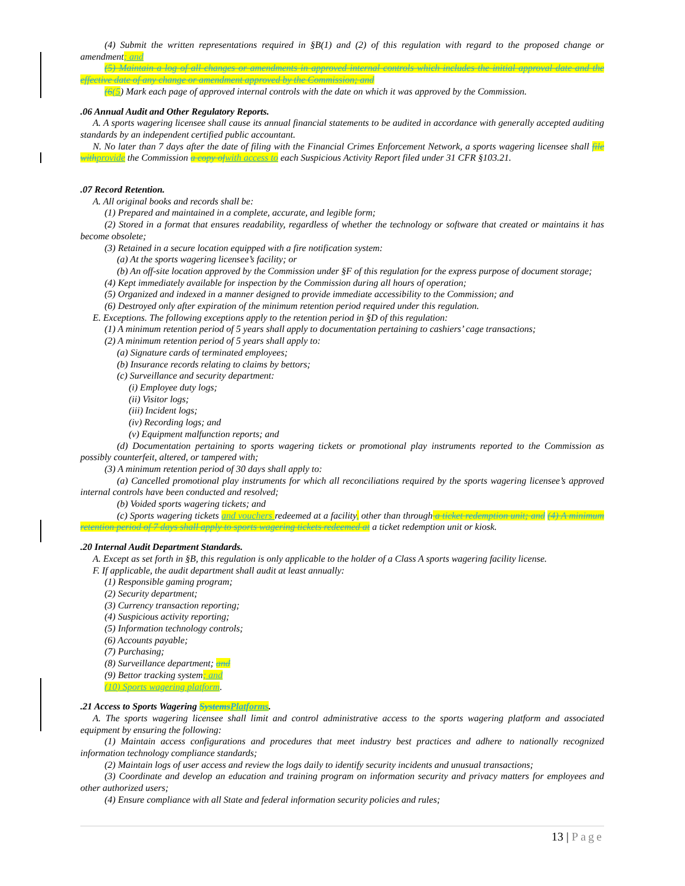(4) Submit the written representations required in §B(1) and (2) of this regulation with regard to the proposed change or amendment; and
(5) Maintain a log of all changes or amendments in approved internal controls which includes the initial approval date and the effective date of any change or amendment approved by the Commission; and
(6(5) Mark each page of approved internal controls with the date on which it was approved by the Commission.
.06 Annual Audit and Other Regulatory Reports.
A. A sports wagering licensee shall cause its annual financial statements to be audited in accordance with generally accepted auditing standards by an independent certified public accountant.
N. No later than 7 days after the date of filing with the Financial Crimes Enforcement Network, a sports wagering licensee shall file with provide the Commission a copy of with access to each Suspicious Activity Report filed under 31 CFR §103.21.
.07 Record Retention.
A. All original books and records shall be:
(1) Prepared and maintained in a complete, accurate, and legible form;
(2) Stored in a format that ensures readability, regardless of whether the technology or software that created or maintains it has become obsolete;
(3) Retained in a secure location equipped with a fire notification system:
(a) At the sports wagering licensee’s facility; or
(b) An off-site location approved by the Commission under §F of this regulation for the express purpose of document storage;
(4) Kept immediately available for inspection by the Commission during all hours of operation;
(5) Organized and indexed in a manner designed to provide immediate accessibility to the Commission; and
(6) Destroyed only after expiration of the minimum retention period required under this regulation.
E. Exceptions. The following exceptions apply to the retention period in §D of this regulation:
(1) A minimum retention period of 5 years shall apply to documentation pertaining to cashiers’ cage transactions;
(2) A minimum retention period of 5 years shall apply to:
(a) Signature cards of terminated employees;
(b) Insurance records relating to claims by bettors;
(c) Surveillance and security department:
(i) Employee duty logs;
(ii) Visitor logs;
(iii) Incident logs;
(iv) Recording logs; and
(v) Equipment malfunction reports; and
(d) Documentation pertaining to sports wagering tickets or promotional play instruments reported to the Commission as possibly counterfeit, altered, or tampered with;
(3) A minimum retention period of 30 days shall apply to:
(a) Cancelled promotional play instruments for which all reconciliations required by the sports wagering licensee’s approved internal controls have been conducted and resolved;
(b) Voided sports wagering tickets; and
(c) Sports wagering tickets and vouchers redeemed at a facility, other than through a ticket redemption unit; and (4) A minimum retention period of 7 days shall apply to sports wagering tickets redeemed at a ticket redemption unit or kiosk.
.20 Internal Audit Department Standards.
A. Except as set forth in §B, this regulation is only applicable to the holder of a Class A sports wagering facility license.
F. If applicable, the audit department shall audit at least annually:
(1) Responsible gaming program;
(2) Security department;
(3) Currency transaction reporting;
(4) Suspicious activity reporting;
(5) Information technology controls;
(6) Accounts payable;
(7) Purchasing;
(8) Surveillance department; and
(9) Bettor tracking system; and
(10) Sports wagering platform.
.21 Access to Sports Wagering Systems Platforms.
A. The sports wagering licensee shall limit and control administrative access to the sports wagering platform and associated equipment by ensuring the following:
(1) Maintain access configurations and procedures that meet industry best practices and adhere to nationally recognized information technology compliance standards;
(2) Maintain logs of user access and review the logs daily to identify security incidents and unusual transactions;
(3) Coordinate and develop an education and training program on information security and privacy matters for employees and other authorized users;
(4) Ensure compliance with all State and federal information security policies and rules;
13 | Page